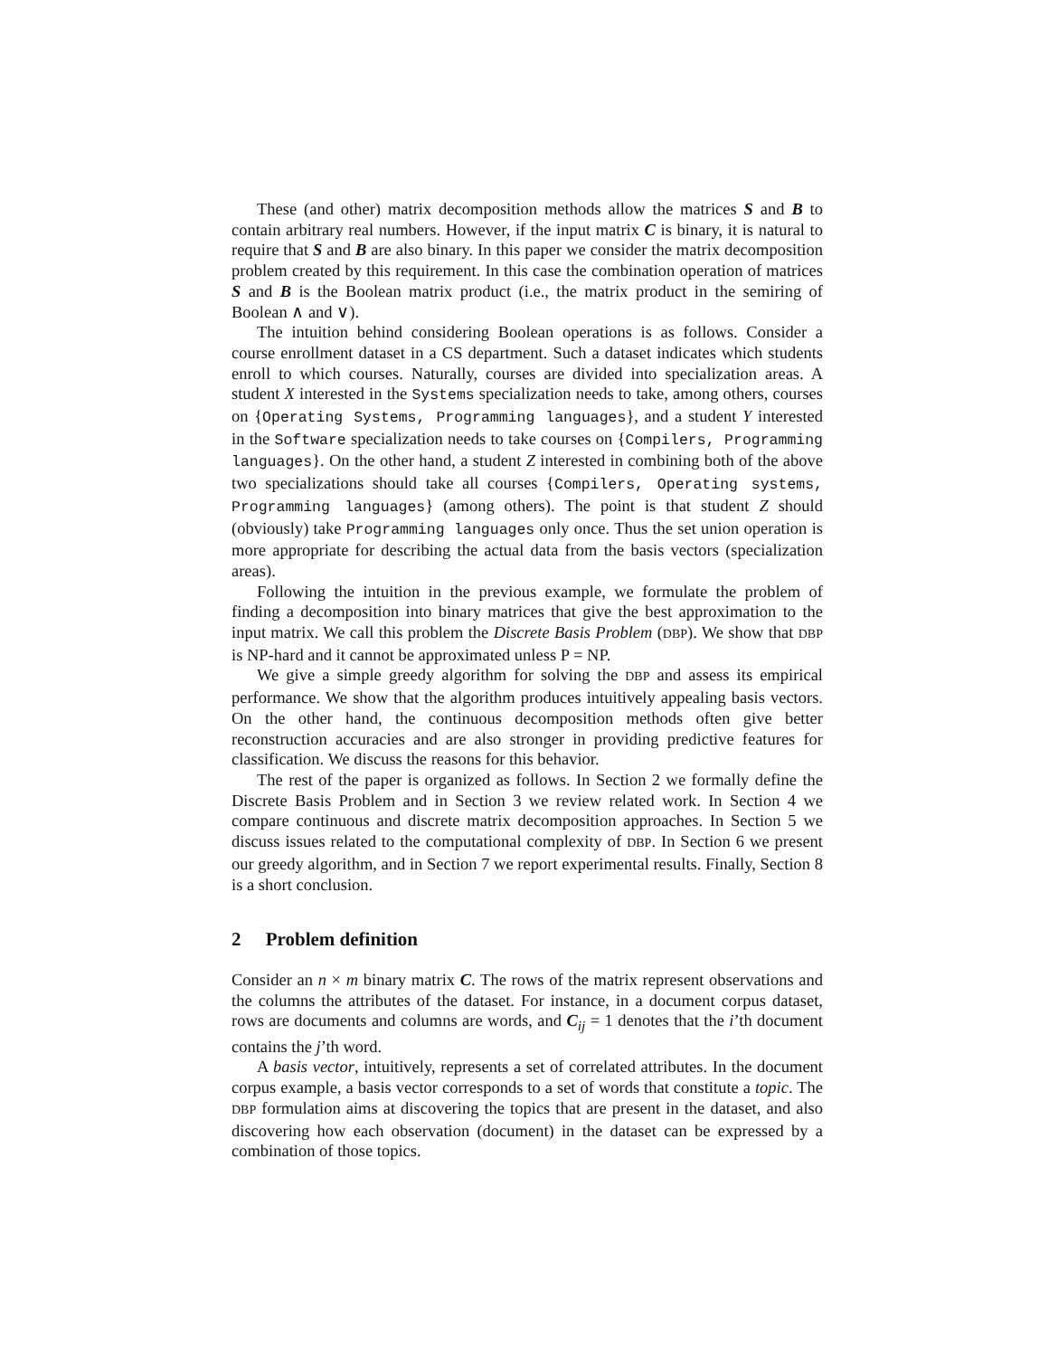These (and other) matrix decomposition methods allow the matrices S and B to contain arbitrary real numbers. However, if the input matrix C is binary, it is natural to require that S and B are also binary. In this paper we consider the matrix decomposition problem created by this requirement. In this case the combination operation of matrices S and B is the Boolean matrix product (i.e., the matrix product in the semiring of Boolean ∧ and ∨).
The intuition behind considering Boolean operations is as follows. Consider a course enrollment dataset in a CS department. Such a dataset indicates which students enroll to which courses. Naturally, courses are divided into specialization areas. A student X interested in the Systems specialization needs to take, among others, courses on {Operating Systems, Programming languages}, and a student Y interested in the Software specialization needs to take courses on {Compilers, Programming languages}. On the other hand, a student Z interested in combining both of the above two specializations should take all courses {Compilers, Operating systems, Programming languages} (among others). The point is that student Z should (obviously) take Programming languages only once. Thus the set union operation is more appropriate for describing the actual data from the basis vectors (specialization areas).
Following the intuition in the previous example, we formulate the problem of finding a decomposition into binary matrices that give the best approximation to the input matrix. We call this problem the Discrete Basis Problem (DBP). We show that DBP is NP-hard and it cannot be approximated unless P = NP.
We give a simple greedy algorithm for solving the DBP and assess its empirical performance. We show that the algorithm produces intuitively appealing basis vectors. On the other hand, the continuous decomposition methods often give better reconstruction accuracies and are also stronger in providing predictive features for classification. We discuss the reasons for this behavior.
The rest of the paper is organized as follows. In Section 2 we formally define the Discrete Basis Problem and in Section 3 we review related work. In Section 4 we compare continuous and discrete matrix decomposition approaches. In Section 5 we discuss issues related to the computational complexity of DBP. In Section 6 we present our greedy algorithm, and in Section 7 we report experimental results. Finally, Section 8 is a short conclusion.
2 Problem definition
Consider an n × m binary matrix C. The rows of the matrix represent observations and the columns the attributes of the dataset. For instance, in a document corpus dataset, rows are documents and columns are words, and C<sub>ij</sub> = 1 denotes that the i’th document contains the j’th word.
A basis vector, intuitively, represents a set of correlated attributes. In the document corpus example, a basis vector corresponds to a set of words that constitute a topic. The DBP formulation aims at discovering the topics that are present in the dataset, and also discovering how each observation (document) in the dataset can be expressed by a combination of those topics.